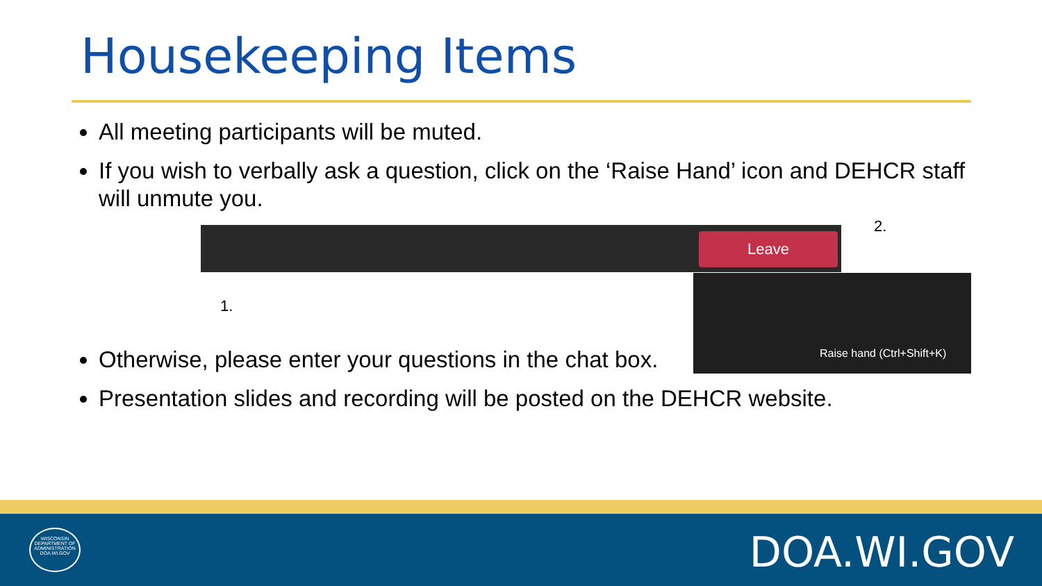Housekeeping Items
Leave
Raise hand (Ctrl+Shift+K)
1.
2.
All meeting participants will be muted.
If you wish to verbally ask a question, click on the ‘Raise Hand’ icon and DEHCR staff will unmute you.
Otherwise, please enter your questions in the chat box.
Presentation slides and recording will be posted on the DEHCR website.
WISCONSIN
DEPARTMENT OF ADMINISTRATION
DOA.WI.GOV
DOA.WI.GOV